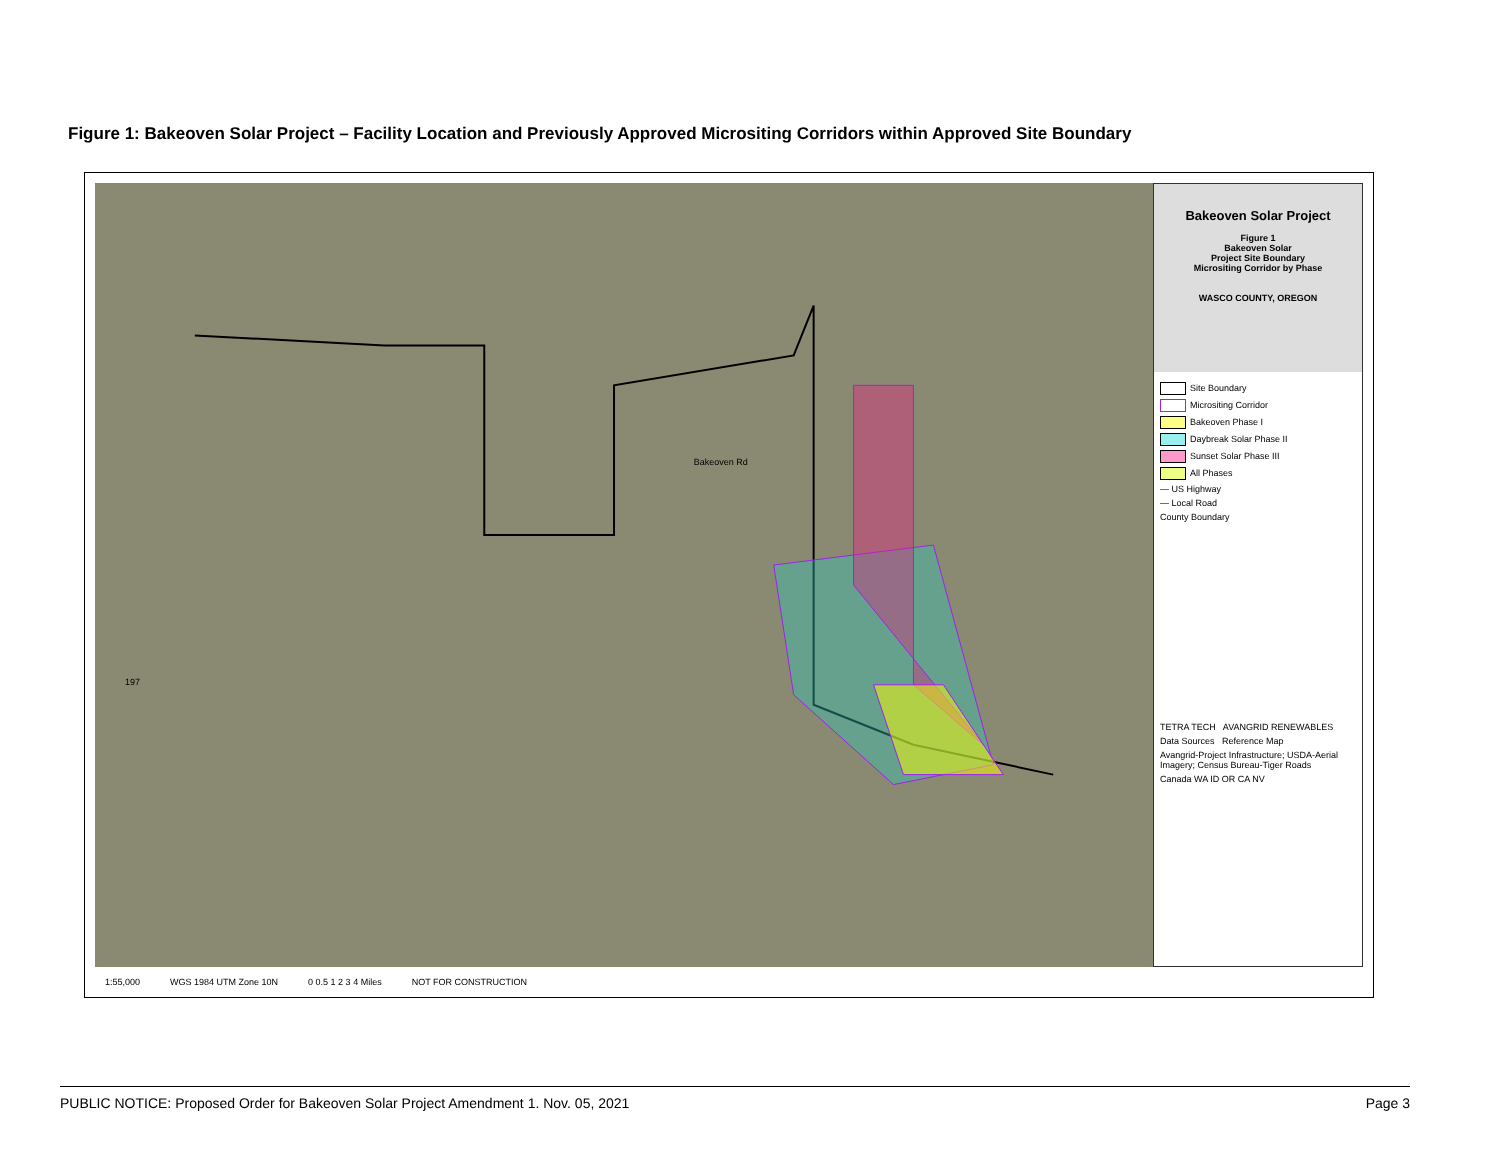Figure 1: Bakeoven Solar Project – Facility Location and Previously Approved Micrositing Corridors within Approved Site Boundary
Bakeoven Rd
197
Bakeoven Solar Project
Figure 1
Bakeoven Solar
Project Site Boundary
Micrositing Corridor by Phase
WASCO COUNTY, OREGON
Site Boundary
Micrositing Corridor
Bakeoven Phase I
Daybreak Solar Phase II
Sunset Solar Phase III
All Phases
— US Highway
— Local Road
County Boundary
TETRA TECH AVANGRID RENEWABLES
Data Sources Reference Map
Avangrid-Project Infrastructure; USDA-Aerial Imagery; Census Bureau-Tiger Roads
Canada WA ID OR CA NV
1:55,000 WGS 1984 UTM Zone 10N 0 0.5 1 2 3 4 Miles NOT FOR CONSTRUCTION
PUBLIC NOTICE: Proposed Order for Bakeoven Solar Project Amendment 1. Nov. 05, 2021 Page 3